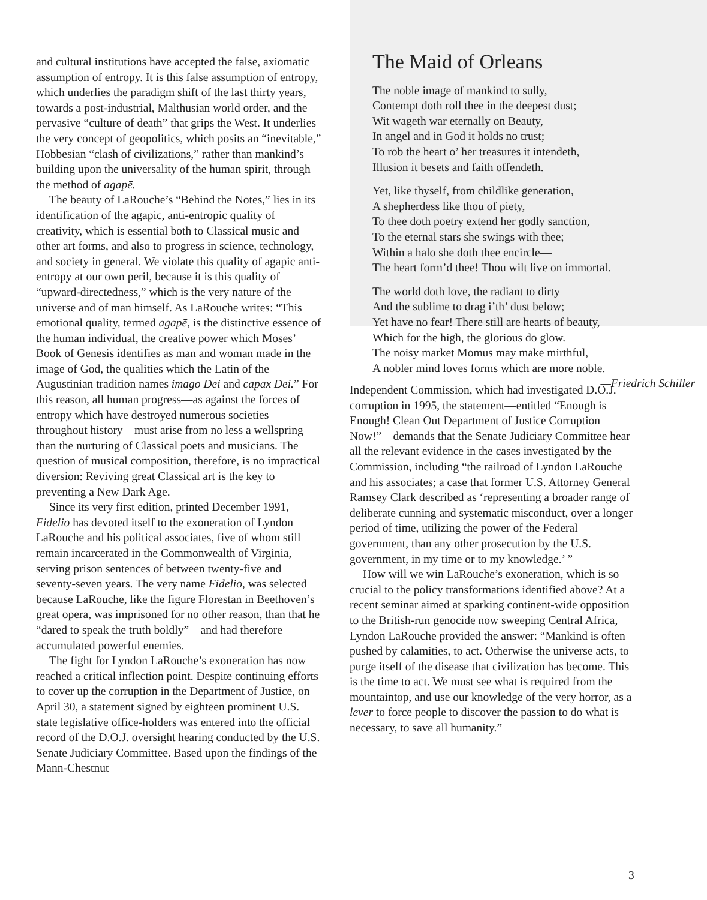and cultural institutions have accepted the false, axiomatic assumption of entropy. It is this false assumption of entropy, which underlies the paradigm shift of the last thirty years, towards a post-industrial, Malthusian world order, and the pervasive “culture of death” that grips the West. It underlies the very concept of geopolitics, which posits an “inevitable,” Hobbesian “clash of civilizations,” rather than mankind’s building upon the universality of the human spirit, through the method of agapē.
The beauty of LaRouche’s “Behind the Notes,” lies in its identification of the agapic, anti-entropic quality of creativity, which is essential both to Classical music and other art forms, and also to progress in science, technology, and society in general. We violate this quality of agapic anti-entropy at our own peril, because it is this quality of “upward-directedness,” which is the very nature of the universe and of man himself. As LaRouche writes: “This emotional quality, termed agapē, is the distinctive essence of the human individual, the creative power which Moses’ Book of Genesis identifies as man and woman made in the image of God, the qualities which the Latin of the Augustinian tradition names imago Dei and capax Dei.” For this reason, all human progress—as against the forces of entropy which have destroyed numerous societies throughout history—must arise from no less a wellspring than the nurturing of Classical poets and musicians. The question of musical composition, therefore, is no impractical diversion: Reviving great Classical art is the key to preventing a New Dark Age.
Since its very first edition, printed December 1991, Fidelio has devoted itself to the exoneration of Lyndon LaRouche and his political associates, five of whom still remain incarcerated in the Commonwealth of Virginia, serving prison sentences of between twenty-five and seventy-seven years. The very name Fidelio, was selected because LaRouche, like the figure Florestan in Beethoven’s great opera, was imprisoned for no other reason, than that he “dared to speak the truth boldly”—and had therefore accumulated powerful enemies.
The fight for Lyndon LaRouche’s exoneration has now reached a critical inflection point. Despite continuing efforts to cover up the corruption in the Department of Justice, on April 30, a statement signed by eighteen prominent U.S. state legislative office-holders was entered into the official record of the D.O.J. oversight hearing conducted by the U.S. Senate Judiciary Committee. Based upon the findings of the Mann-Chestnut
The Maid of Orleans
The noble image of mankind to sully,
Contempt doth roll thee in the deepest dust;
Wit wageth war eternally on Beauty,
In angel and in God it holds no trust;
To rob the heart o’ her treasures it intendeth,
Illusion it besets and faith offendeth.
Yet, like thyself, from childlike generation,
A shepherdess like thou of piety,
To thee doth poetry extend her godly sanction,
To the eternal stars she swings with thee;
Within a halo she doth thee encircle—
The heart form’d thee! Thou wilt live on immortal.
The world doth love, the radiant to dirty
And the sublime to drag i’th’ dust below;
Yet have no fear! There still are hearts of beauty,
Which for the high, the glorious do glow.
The noisy market Momus may make mirthful,
A nobler mind loves forms which are more noble.
—Friedrich Schiller
Independent Commission, which had investigated D.O.J. corruption in 1995, the statement—entitled “Enough is Enough! Clean Out Department of Justice Corruption Now!”—demands that the Senate Judiciary Committee hear all the relevant evidence in the cases investigated by the Commission, including “the railroad of Lyndon LaRouche and his associates; a case that former U.S. Attorney General Ramsey Clark described as ‘representing a broader range of deliberate cunning and systematic misconduct, over a longer period of time, utilizing the power of the Federal government, than any other prosecution by the U.S. government, in my time or to my knowledge.’ ”
How will we win LaRouche’s exoneration, which is so crucial to the policy transformations identified above? At a recent seminar aimed at sparking continent-wide opposition to the British-run genocide now sweeping Central Africa, Lyndon LaRouche provided the answer: “Mankind is often pushed by calamities, to act. Otherwise the universe acts, to purge itself of the disease that civilization has become. This is the time to act. We must see what is required from the mountaintop, and use our knowledge of the very horror, as a lever to force people to discover the passion to do what is necessary, to save all humanity.”
3